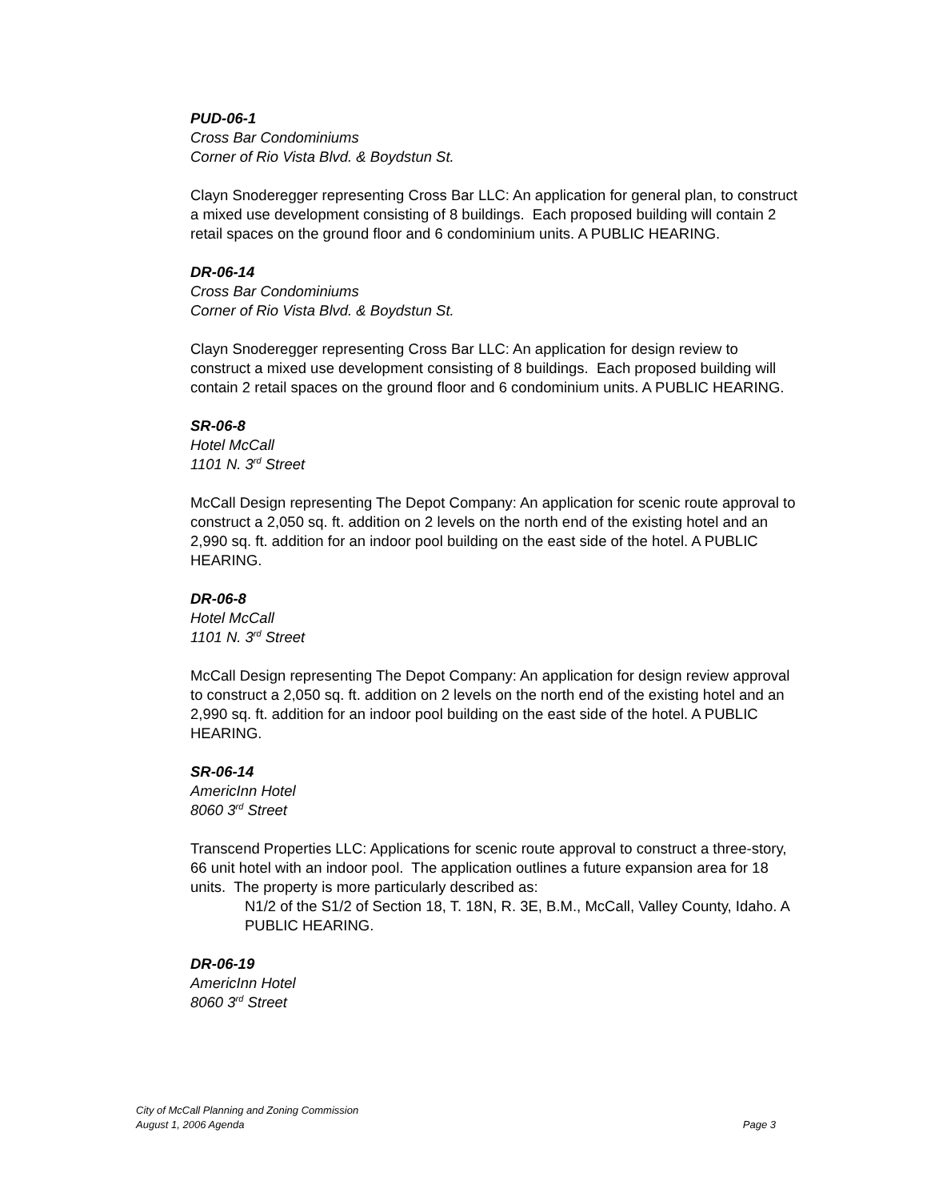PUD-06-1
Cross Bar Condominiums
Corner of Rio Vista Blvd. & Boydstun St.
Clayn Snoderegger representing Cross Bar LLC: An application for general plan, to construct a mixed use development consisting of 8 buildings. Each proposed building will contain 2 retail spaces on the ground floor and 6 condominium units. A PUBLIC HEARING.
DR-06-14
Cross Bar Condominiums
Corner of Rio Vista Blvd. & Boydstun St.
Clayn Snoderegger representing Cross Bar LLC: An application for design review to construct a mixed use development consisting of 8 buildings. Each proposed building will contain 2 retail spaces on the ground floor and 6 condominium units. A PUBLIC HEARING.
SR-06-8
Hotel McCall
1101 N. 3<sup>rd</sup> Street
McCall Design representing The Depot Company: An application for scenic route approval to construct a 2,050 sq. ft. addition on 2 levels on the north end of the existing hotel and an 2,990 sq. ft. addition for an indoor pool building on the east side of the hotel. A PUBLIC HEARING.
DR-06-8
Hotel McCall
1101 N. 3<sup>rd</sup> Street
McCall Design representing The Depot Company: An application for design review approval to construct a 2,050 sq. ft. addition on 2 levels on the north end of the existing hotel and an 2,990 sq. ft. addition for an indoor pool building on the east side of the hotel. A PUBLIC HEARING.
SR-06-14
AmericInn Hotel
8060 3<sup>rd</sup> Street
Transcend Properties LLC: Applications for scenic route approval to construct a three-story, 66 unit hotel with an indoor pool. The application outlines a future expansion area for 18 units. The property is more particularly described as:
N1/2 of the S1/2 of Section 18, T. 18N, R. 3E, B.M., McCall, Valley County, Idaho. A PUBLIC HEARING.
DR-06-19
AmericInn Hotel
8060 3<sup>rd</sup> Street
City of McCall Planning and Zoning Commission
August 1, 2006 Agenda Page 3